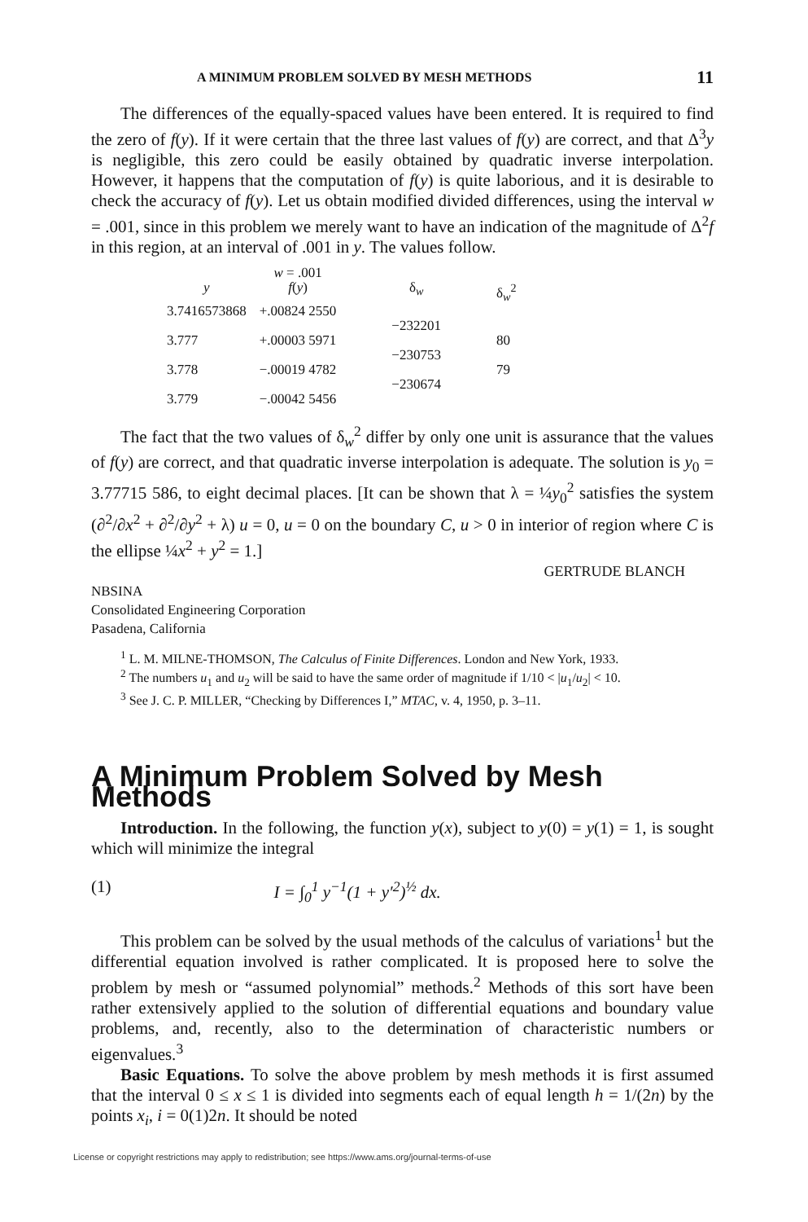A MINIMUM PROBLEM SOLVED BY MESH METHODS 11
The differences of the equally-spaced values have been entered. It is required to find the zero of f(y). If it were certain that the three last values of f(y) are correct, and that Δ<sup>3</sup>y is negligible, this zero could be easily obtained by quadratic inverse interpolation. However, it happens that the computation of f(y) is quite laborious, and it is desirable to check the accuracy of f(y). Let us obtain modified divided differences, using the interval w = .001, since in this problem we merely want to have an indication of the magnitude of Δ<sup>2</sup>f in this region, at an interval of .001 in y. The values follow.
| | w = .001 | | |
| --- | --- | --- | --- |
| y | f ( y ) | δ<sub>w</sub> | δ<sub>w</sub><sup>2</sup> |
| 3.7416573868 | +.00824 2550 | | |
| | | −232201 | |
| 3.777 | +.00003 5971 | | 80 |
| | | −230753 | |
| 3.778 | −.00019 4782 | | 79 |
| | | −230674 | |
| 3.779 | −.00042 5456 | | |
The fact that the two values of δ<sub>w</sub><sup>2</sup> differ by only one unit is assurance that the values of f(y) are correct, and that quadratic inverse interpolation is adequate. The solution is y<sub>0</sub> = 3.77715 586, to eight decimal places. [It can be shown that λ = ¼y<sub>0</sub><sup>2</sup> satisfies the system (∂<sup>2</sup>/∂x<sup>2</sup> + ∂<sup>2</sup>/∂y<sup>2</sup> + λ) u = 0, u = 0 on the boundary C, u > 0 in interior of region where C is the ellipse ¼x<sup>2</sup> + y<sup>2</sup> = 1.]
GERTRUDE BLANCH
NBSINA
Consolidated Engineering Corporation
Pasadena, California
<sup>1</sup> L. M. MILNE-THOMSON, The Calculus of Finite Differences. London and New York, 1933.
<sup>2</sup> The numbers u<sub>1</sub> and u<sub>2</sub> will be said to have the same order of magnitude if 1/10 < |u<sub>1</sub>/u<sub>2</sub>| < 10.
<sup>3</sup> See J. C. P. MILLER, “Checking by Differences I,” MTAC, v. 4, 1950, p. 3–11.
A Minimum Problem Solved by Mesh Methods
Introduction. In the following, the function y(x), subject to y(0) = y(1) = 1, is sought which will minimize the integral
(1) I = ∫<sub>0</sub><sup>1</sup> y<sup>−1</sup>(1 + y′<sup>2</sup>)<sup>½</sup> dx.
This problem can be solved by the usual methods of the calculus of variations<sup>1</sup> but the differential equation involved is rather complicated. It is proposed here to solve the problem by mesh or “assumed polynomial” methods.<sup>2</sup> Methods of this sort have been rather extensively applied to the solution of differential equations and boundary value problems, and, recently, also to the determination of characteristic numbers or eigenvalues.<sup>3</sup>
Basic Equations. To solve the above problem by mesh methods it is first assumed that the interval 0 ≤ x ≤ 1 is divided into segments each of equal length h = 1/(2n) by the points x<sub>i</sub>, i = 0(1)2n. It should be noted
License or copyright restrictions may apply to redistribution; see https://www.ams.org/journal-terms-of-use